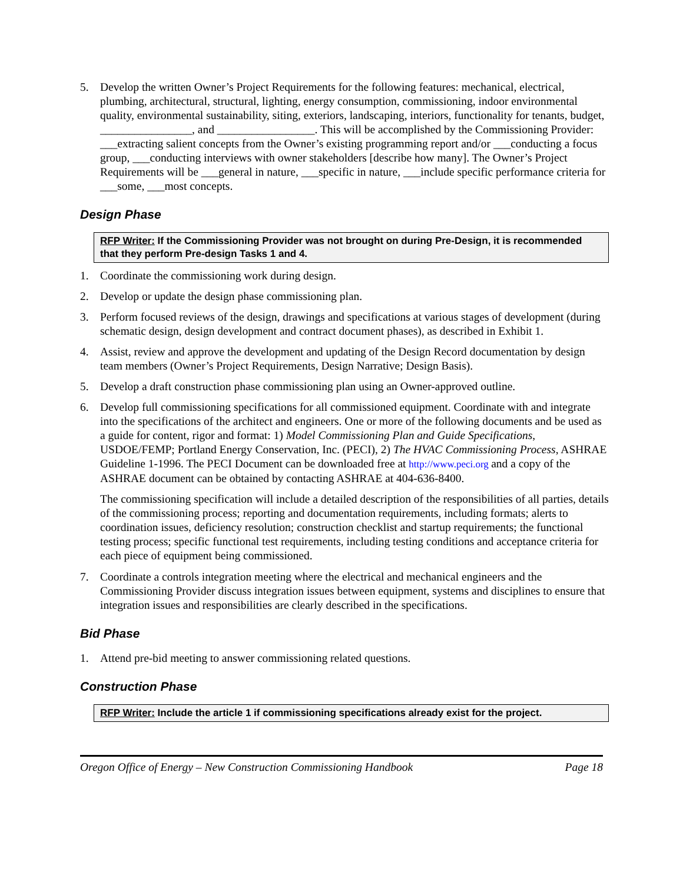5. Develop the written Owner’s Project Requirements for the following features: mechanical, electrical, plumbing, architectural, structural, lighting, energy consumption, commissioning, indoor environmental quality, environmental sustainability, siting, exteriors, landscaping, interiors, functionality for tenants, budget, ________________, and _________________. This will be accomplished by the Commissioning Provider: ___extracting salient concepts from the Owner’s existing programming report and/or ___conducting a focus group, ___conducting interviews with owner stakeholders [describe how many]. The Owner’s Project Requirements will be ___general in nature, ___specific in nature, ___include specific performance criteria for ___some, ___most concepts.
Design Phase
RFP Writer: If the Commissioning Provider was not brought on during Pre-Design, it is recommended that they perform Pre-design Tasks 1 and 4.
1. Coordinate the commissioning work during design.
2. Develop or update the design phase commissioning plan.
3. Perform focused reviews of the design, drawings and specifications at various stages of development (during schematic design, design development and contract document phases), as described in Exhibit 1.
4. Assist, review and approve the development and updating of the Design Record documentation by design team members (Owner’s Project Requirements, Design Narrative; Design Basis).
5. Develop a draft construction phase commissioning plan using an Owner-approved outline.
6. Develop full commissioning specifications for all commissioned equipment. Coordinate with and integrate into the specifications of the architect and engineers. One or more of the following documents and be used as a guide for content, rigor and format: 1) Model Commissioning Plan and Guide Specifications, USDOE/FEMP; Portland Energy Conservation, Inc. (PECI), 2) The HVAC Commissioning Process, ASHRAE Guideline 1-1996. The PECI Document can be downloaded free at http://www.peci.org and a copy of the ASHRAE document can be obtained by contacting ASHRAE at 404-636-8400.
The commissioning specification will include a detailed description of the responsibilities of all parties, details of the commissioning process; reporting and documentation requirements, including formats; alerts to coordination issues, deficiency resolution; construction checklist and startup requirements; the functional testing process; specific functional test requirements, including testing conditions and acceptance criteria for each piece of equipment being commissioned.
7. Coordinate a controls integration meeting where the electrical and mechanical engineers and the Commissioning Provider discuss integration issues between equipment, systems and disciplines to ensure that integration issues and responsibilities are clearly described in the specifications.
Bid Phase
1. Attend pre-bid meeting to answer commissioning related questions.
Construction Phase
RFP Writer: Include the article 1 if commissioning specifications already exist for the project.
Oregon Office of Energy – New Construction Commissioning Handbook Page 18